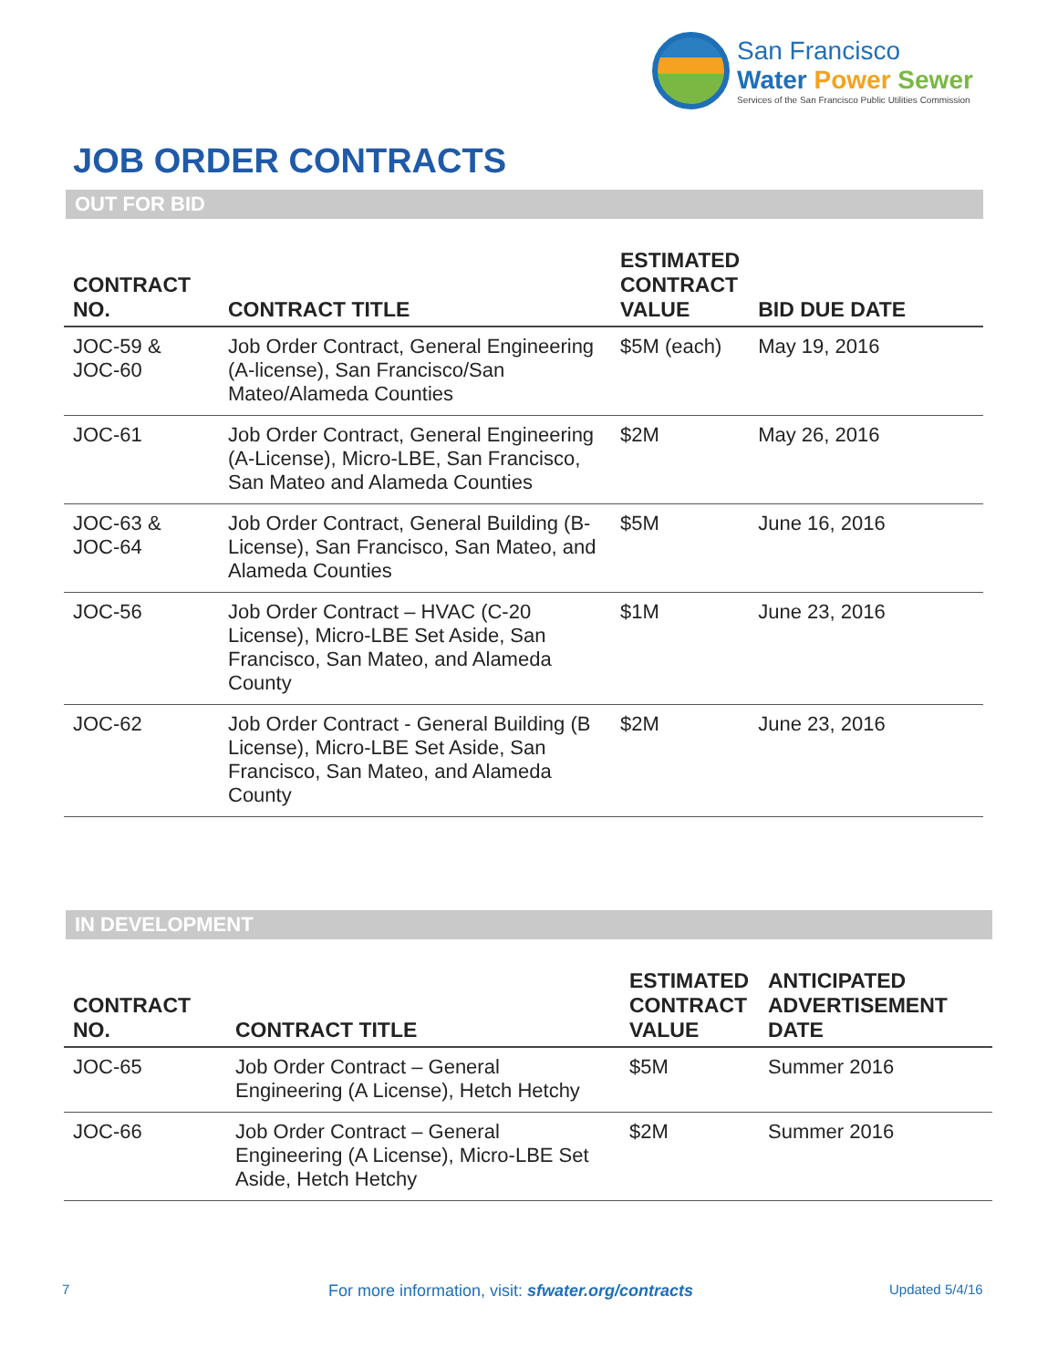San Francisco
Water Power Sewer
Services of the San Francisco Public Utilities Commission
JOB ORDER CONTRACTS
OUT FOR BID
| CONTRACT NO. | CONTRACT TITLE | ESTIMATED CONTRACT VALUE | BID DUE DATE |
| --- | --- | --- | --- |
| JOC-59 & JOC-60 | Job Order Contract, General Engineering (A-license), San Francisco/San Mateo/Alameda Counties | $5M (each) | May 19, 2016 |
| JOC-61 | Job Order Contract, General Engineering (A-License), Micro-LBE, San Francisco, San Mateo and Alameda Counties | $2M | May 26, 2016 |
| JOC-63 & JOC-64 | Job Order Contract, General Building (B-License), San Francisco, San Mateo, and Alameda Counties | $5M | June 16, 2016 |
| JOC-56 | Job Order Contract – HVAC (C-20 License), Micro-LBE Set Aside, San Francisco, San Mateo, and Alameda County | $1M | June 23, 2016 |
| JOC-62 | Job Order Contract - General Building (B License), Micro-LBE Set Aside, San Francisco, San Mateo, and Alameda County | $2M | June 23, 2016 |
IN DEVELOPMENT
| CONTRACT NO. | CONTRACT TITLE | ESTIMATED CONTRACT VALUE | ANTICIPATED ADVERTISEMENT DATE |
| --- | --- | --- | --- |
| JOC-65 | Job Order Contract – General Engineering (A License), Hetch Hetchy | $5M | Summer 2016 |
| JOC-66 | Job Order Contract – General Engineering (A License), Micro-LBE Set Aside, Hetch Hetchy | $2M | Summer 2016 |
7
For more information, visit: sfwater.org/contracts
Updated 5/4/16